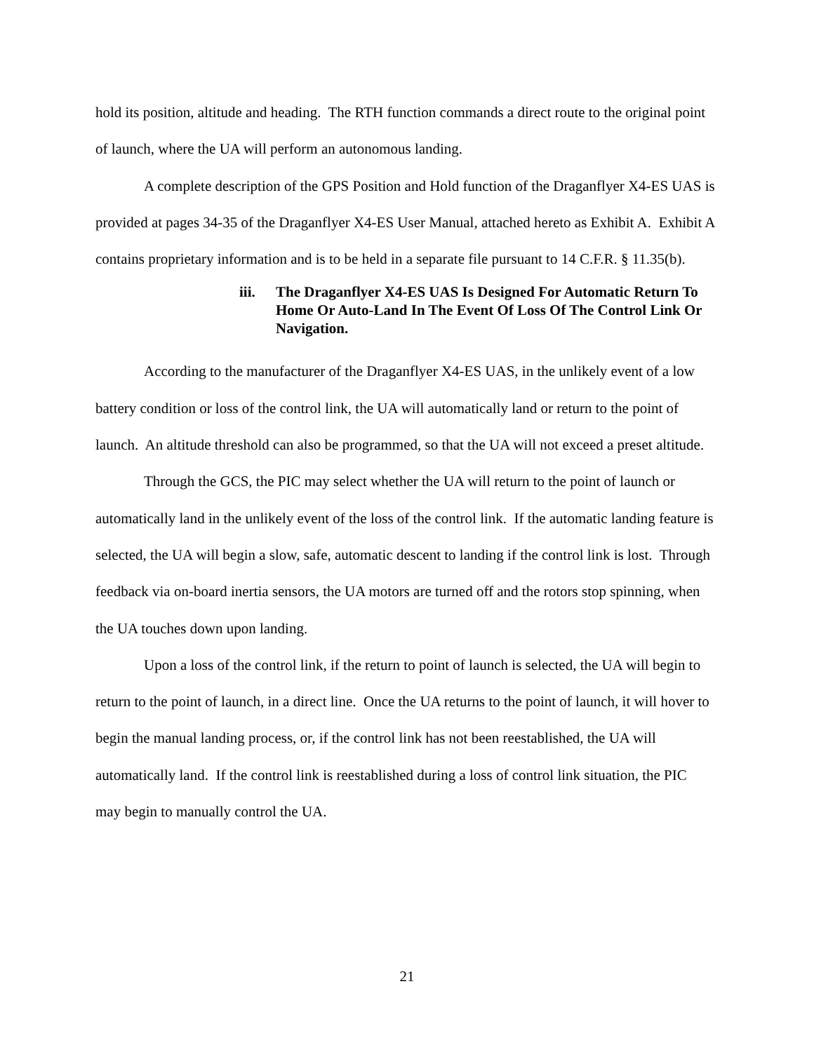hold its position, altitude and heading. The RTH function commands a direct route to the original point of launch, where the UA will perform an autonomous landing.
A complete description of the GPS Position and Hold function of the Draganflyer X4-ES UAS is provided at pages 34-35 of the Draganflyer X4-ES User Manual, attached hereto as Exhibit A. Exhibit A contains proprietary information and is to be held in a separate file pursuant to 14 C.F.R. § 11.35(b).
iii. The Draganflyer X4-ES UAS Is Designed For Automatic Return To Home Or Auto-Land In The Event Of Loss Of The Control Link Or Navigation.
According to the manufacturer of the Draganflyer X4-ES UAS, in the unlikely event of a low battery condition or loss of the control link, the UA will automatically land or return to the point of launch. An altitude threshold can also be programmed, so that the UA will not exceed a preset altitude.
Through the GCS, the PIC may select whether the UA will return to the point of launch or automatically land in the unlikely event of the loss of the control link. If the automatic landing feature is selected, the UA will begin a slow, safe, automatic descent to landing if the control link is lost. Through feedback via on-board inertia sensors, the UA motors are turned off and the rotors stop spinning, when the UA touches down upon landing.
Upon a loss of the control link, if the return to point of launch is selected, the UA will begin to return to the point of launch, in a direct line. Once the UA returns to the point of launch, it will hover to begin the manual landing process, or, if the control link has not been reestablished, the UA will automatically land. If the control link is reestablished during a loss of control link situation, the PIC may begin to manually control the UA.
21